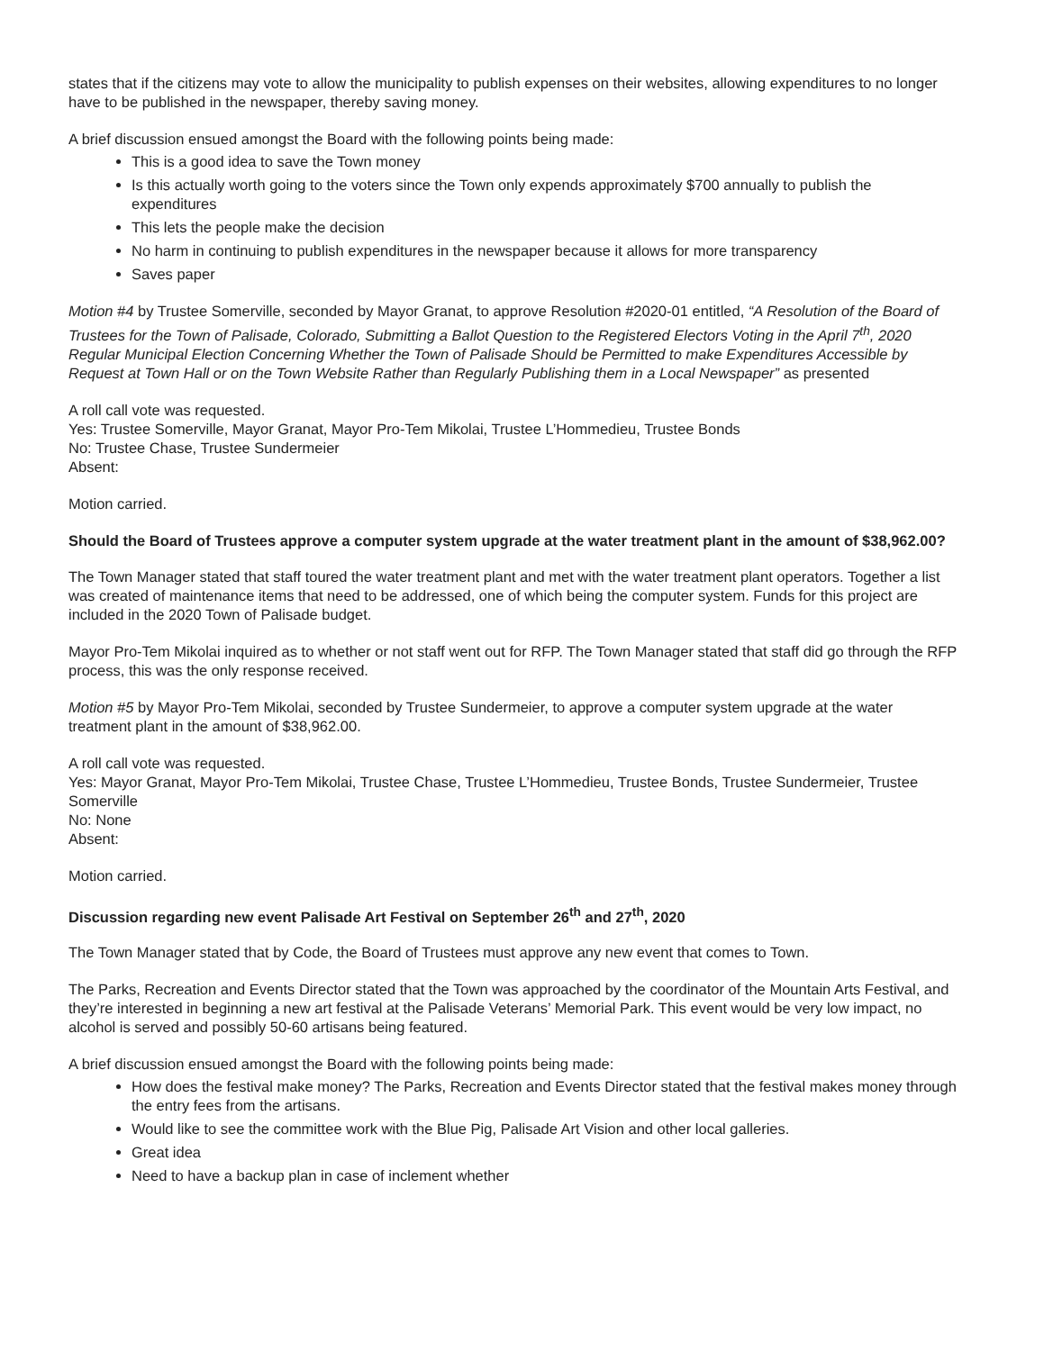states that if the citizens may vote to allow the municipality to publish expenses on their websites, allowing expenditures to no longer have to be published in the newspaper, thereby saving money.
A brief discussion ensued amongst the Board with the following points being made:
This is a good idea to save the Town money
Is this actually worth going to the voters since the Town only expends approximately $700 annually to publish the expenditures
This lets the people make the decision
No harm in continuing to publish expenditures in the newspaper because it allows for more transparency
Saves paper
Motion #4 by Trustee Somerville, seconded by Mayor Granat, to approve Resolution #2020-01 entitled, “A Resolution of the Board of Trustees for the Town of Palisade, Colorado, Submitting a Ballot Question to the Registered Electors Voting in the April 7<sup>th</sup>, 2020 Regular Municipal Election Concerning Whether the Town of Palisade Should be Permitted to make Expenditures Accessible by Request at Town Hall or on the Town Website Rather than Regularly Publishing them in a Local Newspaper” as presented
A roll call vote was requested.
Yes: Trustee Somerville, Mayor Granat, Mayor Pro-Tem Mikolai, Trustee L’Hommedieu, Trustee Bonds
No: Trustee Chase, Trustee Sundermeier
Absent:
Motion carried.
Should the Board of Trustees approve a computer system upgrade at the water treatment plant in the amount of $38,962.00?
The Town Manager stated that staff toured the water treatment plant and met with the water treatment plant operators. Together a list was created of maintenance items that need to be addressed, one of which being the computer system. Funds for this project are included in the 2020 Town of Palisade budget.
Mayor Pro-Tem Mikolai inquired as to whether or not staff went out for RFP. The Town Manager stated that staff did go through the RFP process, this was the only response received.
Motion #5 by Mayor Pro-Tem Mikolai, seconded by Trustee Sundermeier, to approve a computer system upgrade at the water treatment plant in the amount of $38,962.00.
A roll call vote was requested.
Yes: Mayor Granat, Mayor Pro-Tem Mikolai, Trustee Chase, Trustee L’Hommedieu, Trustee Bonds, Trustee Sundermeier, Trustee Somerville
No: None
Absent:
Motion carried.
Discussion regarding new event Palisade Art Festival on September 26<sup>th</sup> and 27<sup>th</sup>, 2020
The Town Manager stated that by Code, the Board of Trustees must approve any new event that comes to Town.
The Parks, Recreation and Events Director stated that the Town was approached by the coordinator of the Mountain Arts Festival, and they’re interested in beginning a new art festival at the Palisade Veterans’ Memorial Park. This event would be very low impact, no alcohol is served and possibly 50-60 artisans being featured.
A brief discussion ensued amongst the Board with the following points being made:
How does the festival make money? The Parks, Recreation and Events Director stated that the festival makes money through the entry fees from the artisans.
Would like to see the committee work with the Blue Pig, Palisade Art Vision and other local galleries.
Great idea
Need to have a backup plan in case of inclement whether